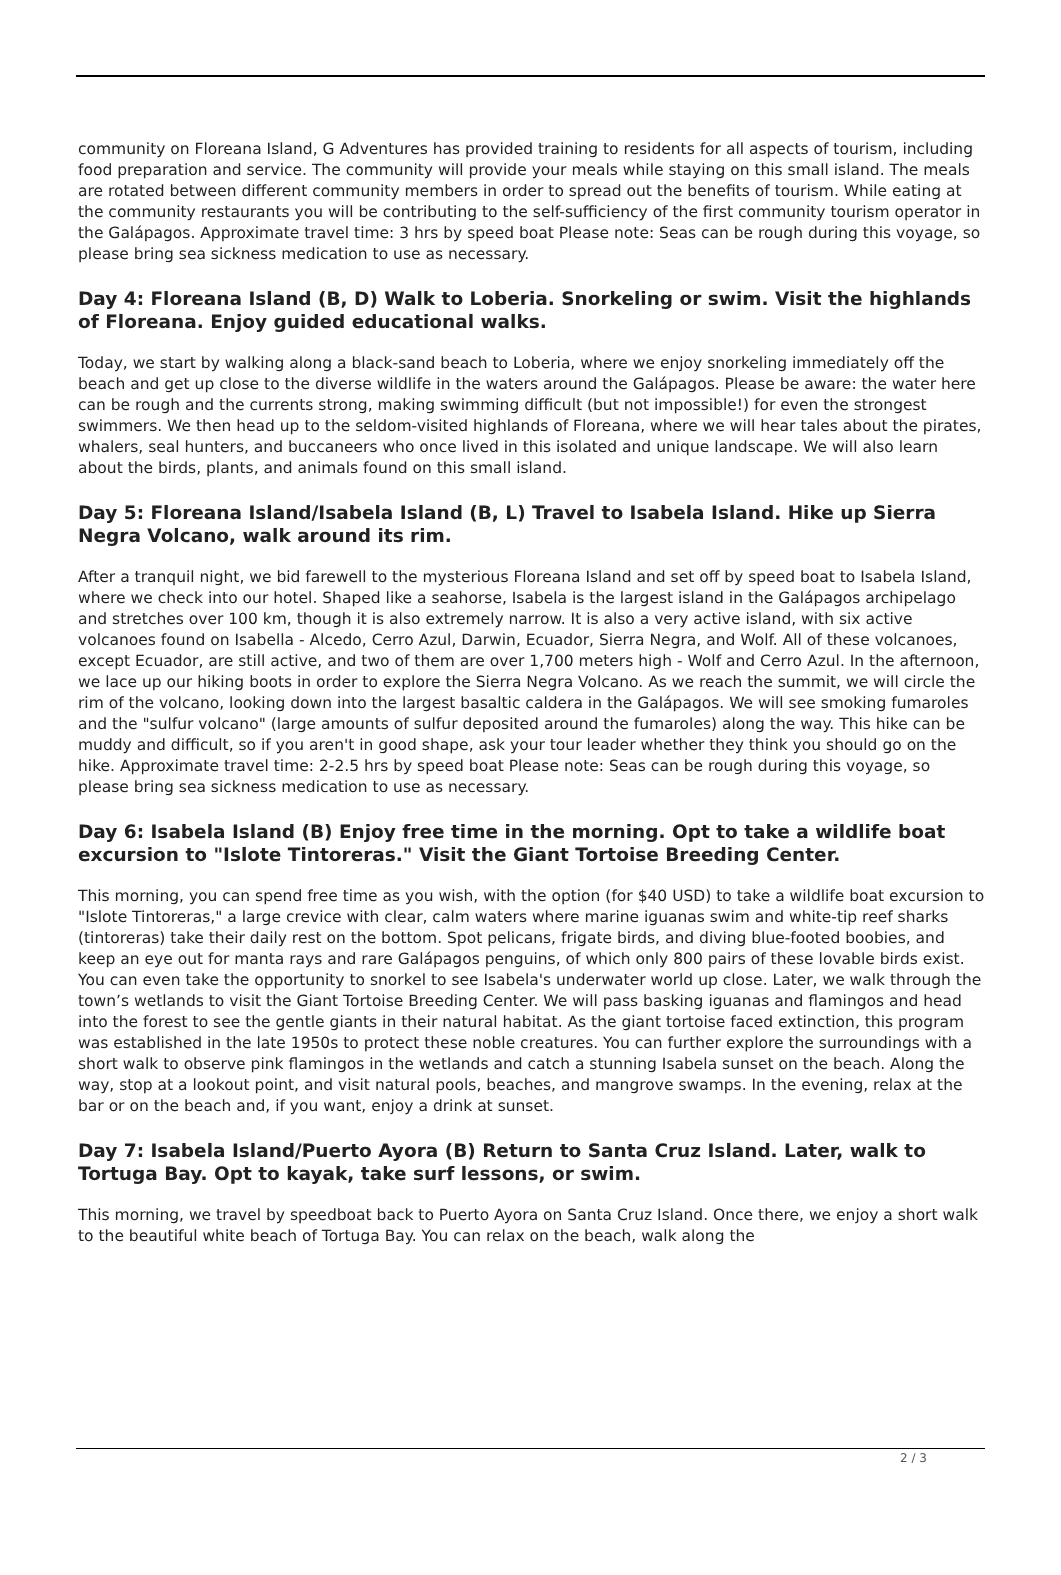community on Floreana Island, G Adventures has provided training to residents for all aspects of tourism, including food preparation and service. The community will provide your meals while staying on this small island. The meals are rotated between different community members in order to spread out the benefits of tourism. While eating at the community restaurants you will be contributing to the self-sufficiency of the first community tourism operator in the Galápagos. Approximate travel time: 3 hrs by speed boat Please note: Seas can be rough during this voyage, so please bring sea sickness medication to use as necessary.
Day 4: Floreana Island (B, D) Walk to Loberia. Snorkeling or swim. Visit the highlands of Floreana. Enjoy guided educational walks.
Today, we start by walking along a black-sand beach to Loberia, where we enjoy snorkeling immediately off the beach and get up close to the diverse wildlife in the waters around the Galápagos. Please be aware: the water here can be rough and the currents strong, making swimming difficult (but not impossible!) for even the strongest swimmers. We then head up to the seldom-visited highlands of Floreana, where we will hear tales about the pirates, whalers, seal hunters, and buccaneers who once lived in this isolated and unique landscape. We will also learn about the birds, plants, and animals found on this small island.
Day 5: Floreana Island/Isabela Island (B, L) Travel to Isabela Island. Hike up Sierra Negra Volcano, walk around its rim.
After a tranquil night, we bid farewell to the mysterious Floreana Island and set off by speed boat to Isabela Island, where we check into our hotel. Shaped like a seahorse, Isabela is the largest island in the Galápagos archipelago and stretches over 100 km, though it is also extremely narrow. It is also a very active island, with six active volcanoes found on Isabella - Alcedo, Cerro Azul, Darwin, Ecuador, Sierra Negra, and Wolf. All of these volcanoes, except Ecuador, are still active, and two of them are over 1,700 meters high - Wolf and Cerro Azul. In the afternoon, we lace up our hiking boots in order to explore the Sierra Negra Volcano. As we reach the summit, we will circle the rim of the volcano, looking down into the largest basaltic caldera in the Galápagos. We will see smoking fumaroles and the "sulfur volcano" (large amounts of sulfur deposited around the fumaroles) along the way. This hike can be muddy and difficult, so if you aren't in good shape, ask your tour leader whether they think you should go on the hike. Approximate travel time: 2-2.5 hrs by speed boat Please note: Seas can be rough during this voyage, so please bring sea sickness medication to use as necessary.
Day 6: Isabela Island (B) Enjoy free time in the morning. Opt to take a wildlife boat excursion to "Islote Tintoreras." Visit the Giant Tortoise Breeding Center.
This morning, you can spend free time as you wish, with the option (for $40 USD) to take a wildlife boat excursion to "Islote Tintoreras," a large crevice with clear, calm waters where marine iguanas swim and white-tip reef sharks (tintoreras) take their daily rest on the bottom. Spot pelicans, frigate birds, and diving blue-footed boobies, and keep an eye out for manta rays and rare Galápagos penguins, of which only 800 pairs of these lovable birds exist. You can even take the opportunity to snorkel to see Isabela's underwater world up close. Later, we walk through the town’s wetlands to visit the Giant Tortoise Breeding Center. We will pass basking iguanas and flamingos and head into the forest to see the gentle giants in their natural habitat. As the giant tortoise faced extinction, this program was established in the late 1950s to protect these noble creatures. You can further explore the surroundings with a short walk to observe pink flamingos in the wetlands and catch a stunning Isabela sunset on the beach. Along the way, stop at a lookout point, and visit natural pools, beaches, and mangrove swamps. In the evening, relax at the bar or on the beach and, if you want, enjoy a drink at sunset.
Day 7: Isabela Island/Puerto Ayora (B) Return to Santa Cruz Island. Later, walk to Tortuga Bay. Opt to kayak, take surf lessons, or swim.
This morning, we travel by speedboat back to Puerto Ayora on Santa Cruz Island. Once there, we enjoy a short walk to the beautiful white beach of Tortuga Bay. You can relax on the beach, walk along the
2 / 3